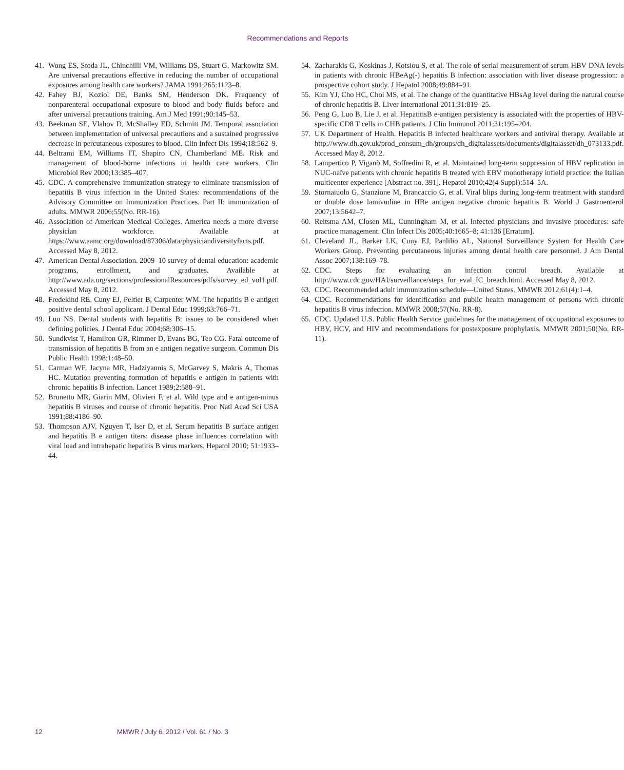Recommendations and Reports
41. Wong ES, Stoda JL, Chinchilli VM, Williams DS, Stuart G, Markowitz SM. Are universal precautions effective in reducing the number of occupational exposures among health care workers? JAMA 1991;265:1123–8.
42. Fahey BJ, Koziol DE, Banks SM, Henderson DK. Frequency of nonparenteral occupational exposure to blood and body fluids before and after universal precautions training. Am J Med 1991;90:145–53.
43. Beekman SE, Vlahov D, McShalley ED, Schmitt JM. Temporal association between implementation of universal precautions and a sustained progressive decrease in percutaneous exposures to blood. Clin Infect Dis 1994;18:562–9.
44. Beltrami EM, Williams IT, Shapiro CN, Chamberland ME. Risk and management of blood-borne infections in health care workers. Clin Microbiol Rev 2000;13:385–407.
45. CDC. A comprehensive immunization strategy to eliminate transmission of hepatitis B virus infection in the United States: recommendations of the Advisory Committee on Immunization Practices. Part II: immunization of adults. MMWR 2006;55(No. RR-16).
46. Association of American Medical Colleges. America needs a more diverse physician workforce. Available at https://www.aamc.org/download/87306/data/physiciandiversityfacts.pdf. Accessed May 8, 2012.
47. American Dental Association. 2009–10 survey of dental education: academic programs, enrollment, and graduates. Available at http://www.ada.org/sections/professionalResources/pdfs/survey_ed_vol1.pdf. Accessed May 8, 2012.
48. Fredekind RE, Cuny EJ, Peltier B, Carpenter WM. The hepatitis B e-antigen positive dental school applicant. J Dental Educ 1999;63:766–71.
49. Luu NS. Dental students with hepatitis B: issues to be considered when defining policies. J Dental Educ 2004;68:306–15.
50. Sundkvist T, Hamilton GR, Rimmer D, Evans BG, Teo CG. Fatal outcome of transmission of hepatitis B from an e antigen negative surgeon. Commun Dis Public Health 1998;1:48–50.
51. Carman WF, Jacyna MR, Hadziyannis S, McGarvey S, Makris A, Thomas HC. Mutation preventing formation of hepatitis e antigen in patients with chronic hepatitis B infection. Lancet 1989;2:588–91.
52. Brunetto MR, Giarin MM, Olivieri F, et al. Wild type and e antigen-minus hepatitis B viruses and course of chronic hepatitis. Proc Natl Acad Sci USA 1991;88:4186–90.
53. Thompson AJV, Nguyen T, Iser D, et al. Serum hepatitis B surface antigen and hepatitis B e antigen titers: disease phase influences correlation with viral load and intrahepatic hepatitis B virus markers. Hepatol 2010; 51:1933–44.
54. Zacharakis G, Koskinas J, Kotsiou S, et al. The role of serial measurement of serum HBV DNA levels in patients with chronic HBeAg(-) hepatitis B infection: association with liver disease progression: a prospective cohort study. J Hepatol 2008;49:884–91.
55. Kim YJ, Cho HC, Choi MS, et al. The change of the quantitative HBsAg level during the natural course of chronic hepatitis B. Liver International 2011;31:819–25.
56. Peng G, Luo B, Lie J, et al. HepatitisB e-antigen persistency is associated with the properties of HBV-specific CD8 T cells in CHB patients. J Clin Immunol 2011;31:195–204.
57. UK Department of Health. Hepatitis B infected healthcare workers and antiviral therapy. Available at http://www.dh.gov.uk/prod_consum_dh/groups/dh_digitalassets/documents/digitalasset/dh_073133.pdf. Accessed May 8, 2012.
58. Lampertico P, Viganò M, Soffredini R, et al. Maintained long-term suppression of HBV replication in NUC-naïve patients with chronic hepatitis B treated with EBV monotherapy infield practice: the Italian multicenter experience [Abstract no. 391]. Hepatol 2010;42(4 Suppl):514–5A.
59. Stornaiuolo G, Stanzione M, Brancaccio G, et al. Viral blips during long-term treatment with standard or double dose lamivudine in HBe antigen negative chronic hepatitis B. World J Gastroenterol 2007;13:5642–7.
60. Reitsma AM, Closen ML, Cunningham M, et al. Infected physicians and invasive procedures: safe practice management. Clin Infect Dis 2005;40:1665–8; 41:136 [Erratum].
61. Cleveland JL, Barker LK, Cuny EJ, Panlilio AL, National Surveillance System for Health Care Workers Group. Preventing percutaneous injuries among dental health care personnel. J Am Dental Assoc 2007;138:169–78.
62. CDC. Steps for evaluating an infection control breach. Available at http://www.cdc.gov/HAI/surveillance/steps_for_eval_IC_breach.html. Accessed May 8, 2012.
63. CDC. Recommended adult immunization schedule—United States. MMWR 2012;61(4):1–4.
64. CDC. Recommendations for identification and public health management of persons with chronic hepatitis B virus infection. MMWR 2008;57(No. RR-8).
65. CDC. Updated U.S. Public Health Service guidelines for the management of occupational exposures to HBV, HCV, and HIV and recommendations for postexposure prophylaxis. MMWR 2001;50(No. RR-11).
12 MMWR / July 6, 2012 / Vol. 61 / No. 3